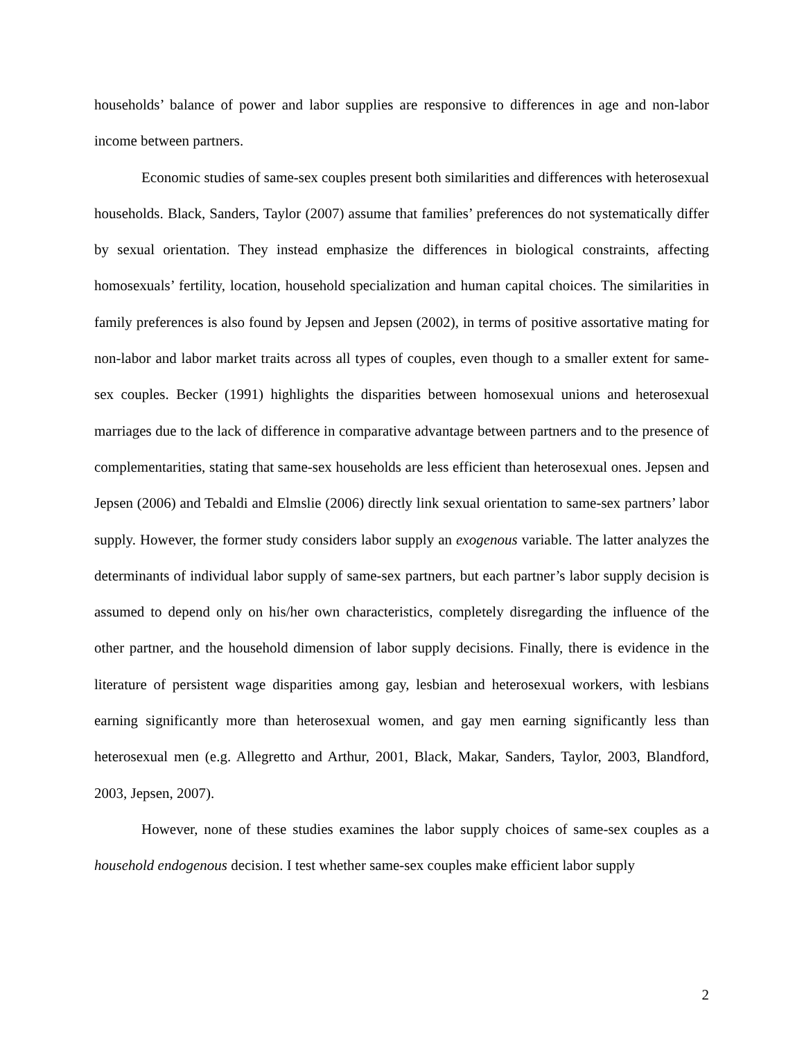households’ balance of power and labor supplies are responsive to differences in age and non-labor income between partners.
Economic studies of same-sex couples present both similarities and differences with heterosexual households. Black, Sanders, Taylor (2007) assume that families’ preferences do not systematically differ by sexual orientation. They instead emphasize the differences in biological constraints, affecting homosexuals’ fertility, location, household specialization and human capital choices. The similarities in family preferences is also found by Jepsen and Jepsen (2002), in terms of positive assortative mating for non-labor and labor market traits across all types of couples, even though to a smaller extent for same-sex couples. Becker (1991) highlights the disparities between homosexual unions and heterosexual marriages due to the lack of difference in comparative advantage between partners and to the presence of complementarities, stating that same-sex households are less efficient than heterosexual ones. Jepsen and Jepsen (2006) and Tebaldi and Elmslie (2006) directly link sexual orientation to same-sex partners’ labor supply. However, the former study considers labor supply an exogenous variable. The latter analyzes the determinants of individual labor supply of same-sex partners, but each partner’s labor supply decision is assumed to depend only on his/her own characteristics, completely disregarding the influence of the other partner, and the household dimension of labor supply decisions. Finally, there is evidence in the literature of persistent wage disparities among gay, lesbian and heterosexual workers, with lesbians earning significantly more than heterosexual women, and gay men earning significantly less than heterosexual men (e.g. Allegretto and Arthur, 2001, Black, Makar, Sanders, Taylor, 2003, Blandford, 2003, Jepsen, 2007).
However, none of these studies examines the labor supply choices of same-sex couples as a household endogenous decision. I test whether same-sex couples make efficient labor supply
2